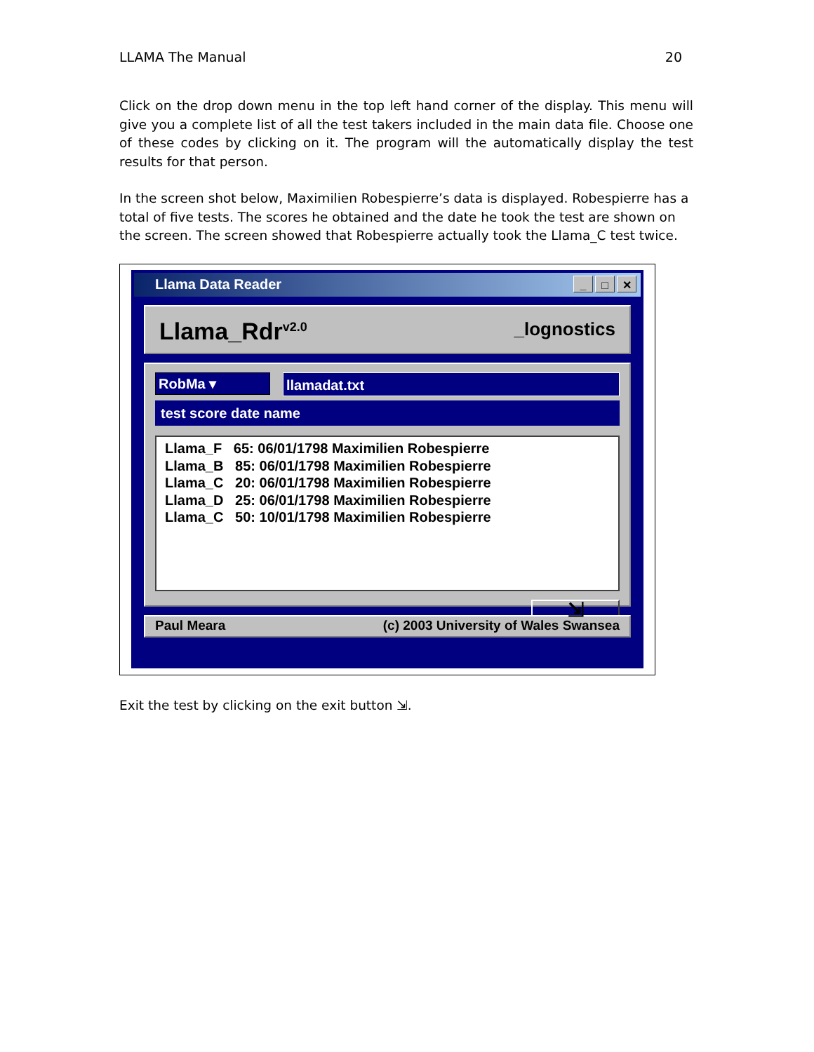LLAMA The Manual 20
Click on the drop down menu in the top left hand corner of the display. This menu will give you a complete list of all the test takers included in the main data file. Choose one of these codes by clicking on it. The program will the automatically display the test results for that person.
In the screen shot below, Maximilien Robespierre’s data is displayed. Robespierre has a total of five tests. The scores he obtained and the date he took the test are shown on the screen. The screen showed that Robespierre actually took the Llama_C test twice.
Llama Data Reader _ □ ✕
Llama_Rdr<sup>v2.0</sup> _lognostics
RobMa ▾
llamadat.txt
test score date name
Llama_F 65: 06/01/1798 Maximilien Robespierre Llama_B 85: 06/01/1798 Maximilien Robespierre Llama_C 20: 06/01/1798 Maximilien Robespierre Llama_D 25: 06/01/1798 Maximilien Robespierre Llama_C 50: 10/01/1798 Maximilien Robespierre
⇲
Paul Meara (c) 2003 University of Wales Swansea
Exit the test by clicking on the exit button ⇲.